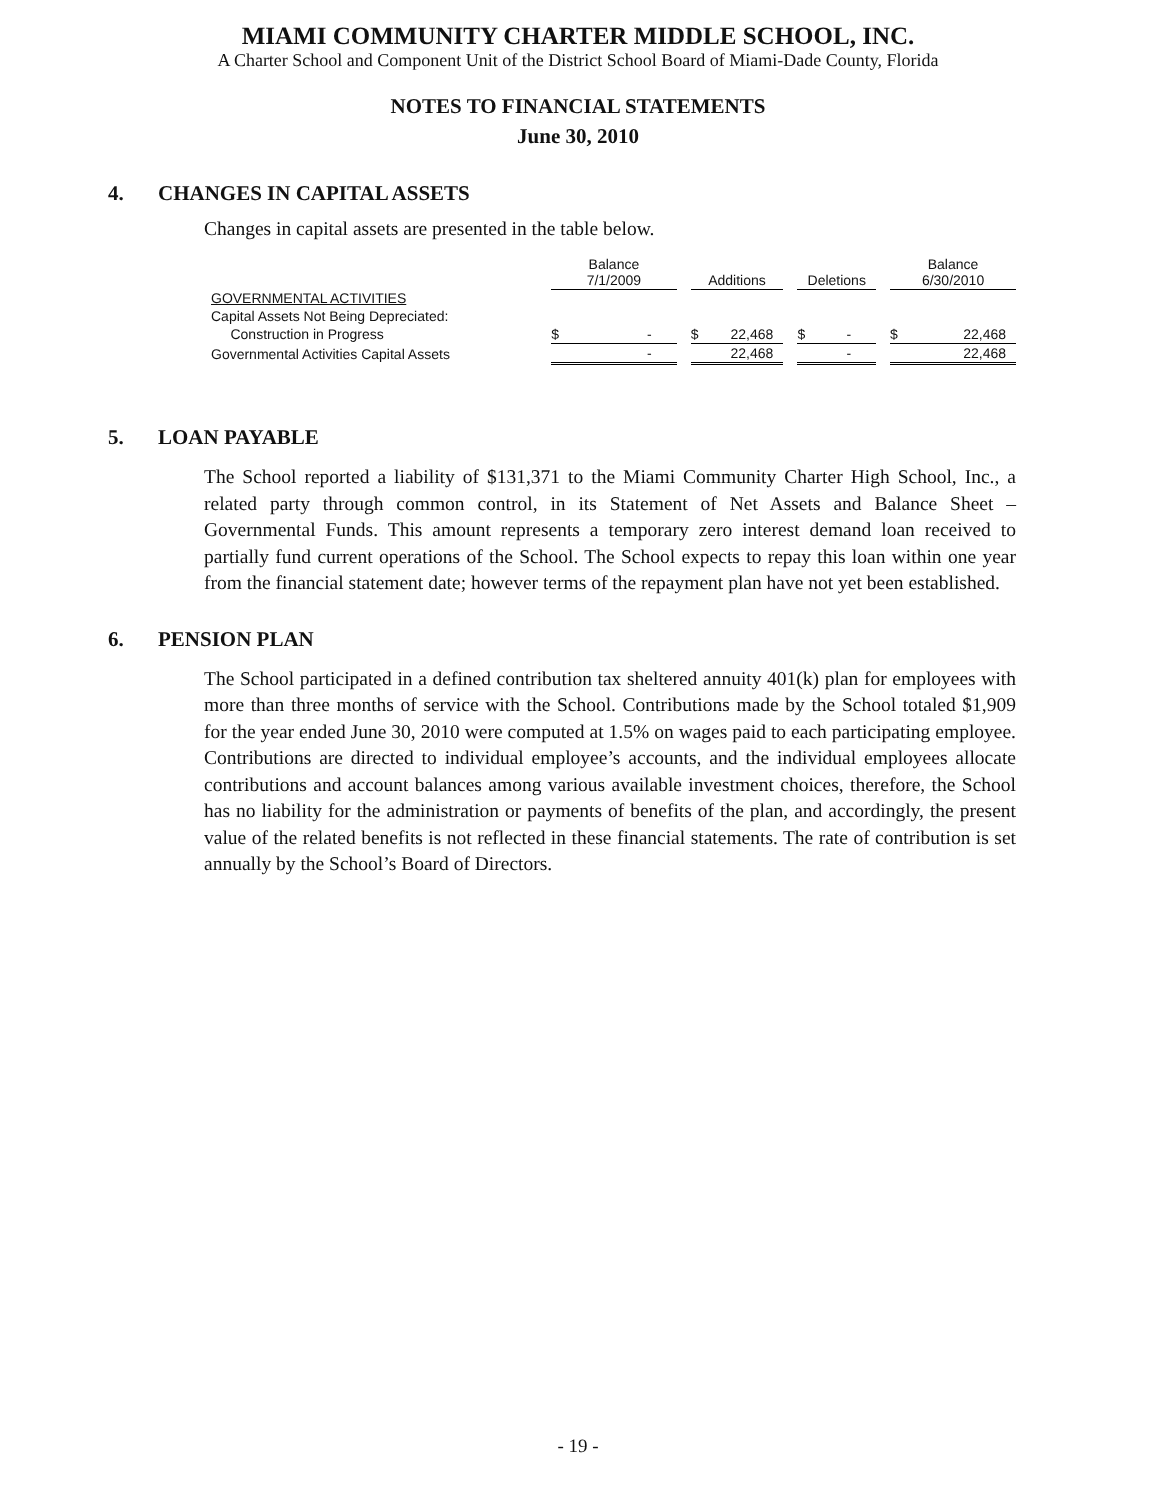MIAMI COMMUNITY CHARTER MIDDLE SCHOOL, INC.
A Charter School and Component Unit of the District School Board of Miami-Dade County, Florida
NOTES TO FINANCIAL STATEMENTS
June 30, 2010
4. CHANGES IN CAPITAL ASSETS
Changes in capital assets are presented in the table below.
| | Balance 7/1/2009 | | Additions | | Deletions | | Balance 6/30/2010 |
| --- | --- | --- | --- | --- | --- | --- | --- |
| GOVERNMENTAL ACTIVITIES | | | | | | | |
| Capital Assets Not Being Depreciated: | | | | | | | |
| Construction in Progress | $ - | | $ 22,468 | | $ - | | $ 22,468 |
| Governmental Activities Capital Assets | - | | 22,468 | | - | | 22,468 |
5. LOAN PAYABLE
The School reported a liability of $131,371 to the Miami Community Charter High School, Inc., a related party through common control, in its Statement of Net Assets and Balance Sheet – Governmental Funds. This amount represents a temporary zero interest demand loan received to partially fund current operations of the School. The School expects to repay this loan within one year from the financial statement date; however terms of the repayment plan have not yet been established.
6. PENSION PLAN
The School participated in a defined contribution tax sheltered annuity 401(k) plan for employees with more than three months of service with the School. Contributions made by the School totaled $1,909 for the year ended June 30, 2010 were computed at 1.5% on wages paid to each participating employee. Contributions are directed to individual employee’s accounts, and the individual employees allocate contributions and account balances among various available investment choices, therefore, the School has no liability for the administration or payments of benefits of the plan, and accordingly, the present value of the related benefits is not reflected in these financial statements. The rate of contribution is set annually by the School’s Board of Directors.
- 19 -